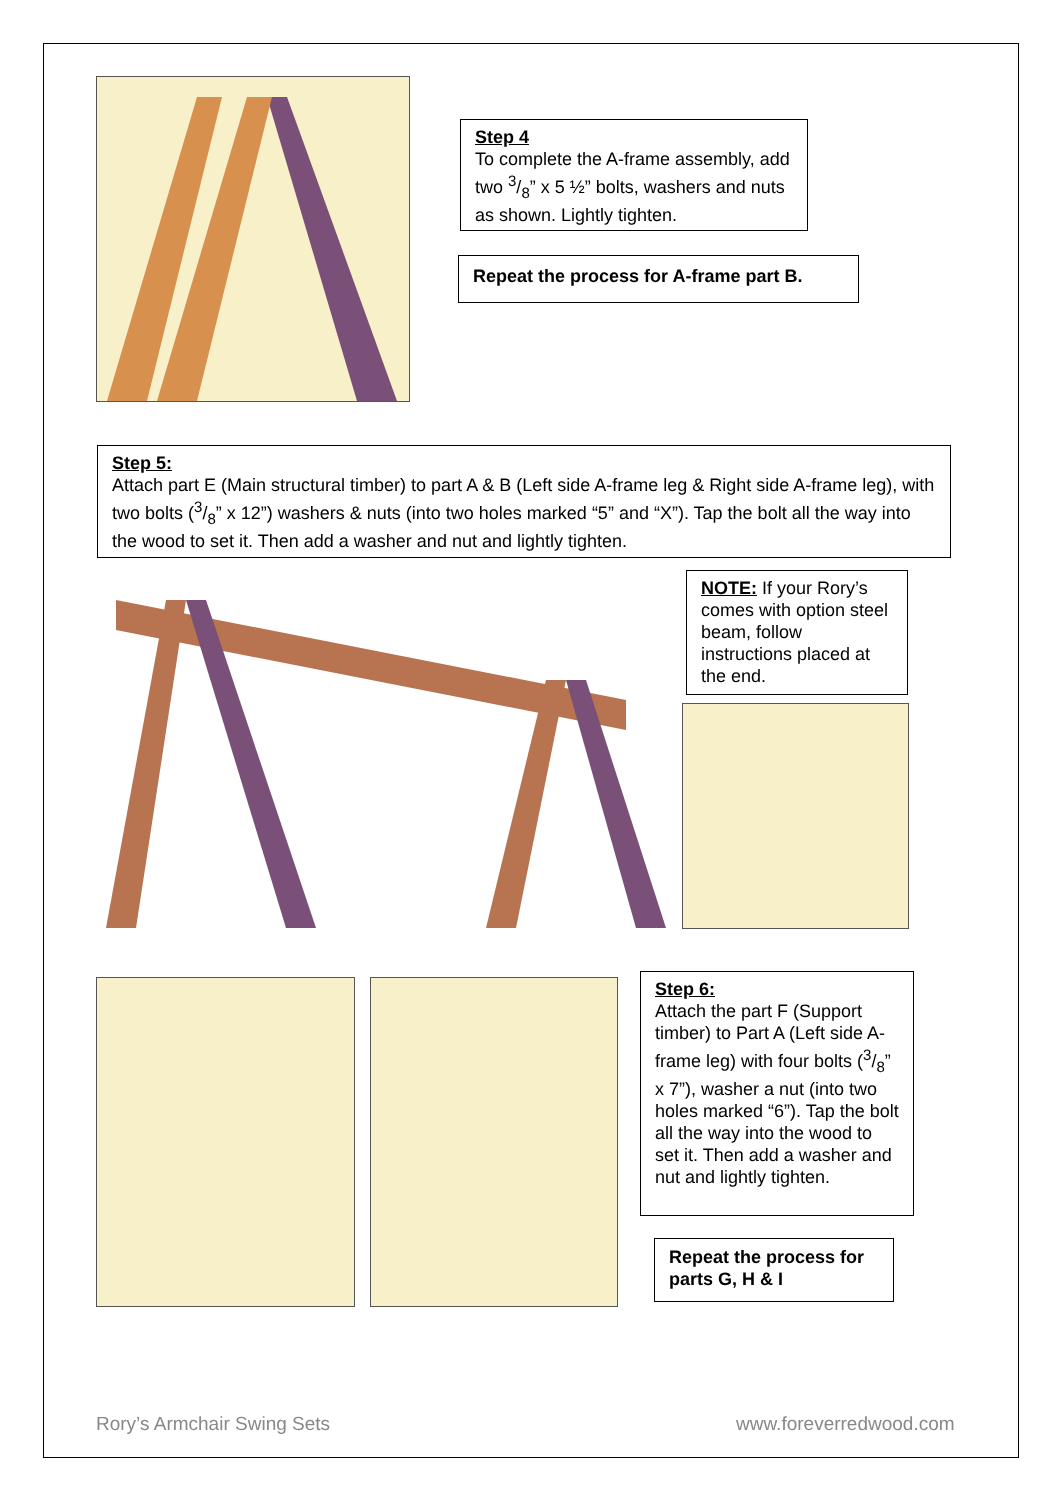Step 4
To complete the A-frame assembly, add two 3/8” x 5 ½” bolts, washers and nuts as shown. Lightly tighten.
Repeat the process for A-frame part B.
Step 5:
Attach part E (Main structural timber) to part A & B (Left side A-frame leg & Right side A-frame leg), with two bolts (3/8” x 12”) washers & nuts (into two holes marked “5” and “X”). Tap the bolt all the way into the wood to set it. Then add a washer and nut and lightly tighten.
NOTE: If your Rory’s comes with option steel beam, follow instructions placed at the end.
Step 6:
Attach the part F (Support timber) to Part A (Left side A-frame leg) with four bolts (3/8” x 7”), washer a nut (into two holes marked “6”). Tap the bolt all the way into the wood to set it. Then add a washer and nut and lightly tighten.
Repeat the process for parts G, H & I
Rory’s Armchair Swing Sets www.foreverredwood.com